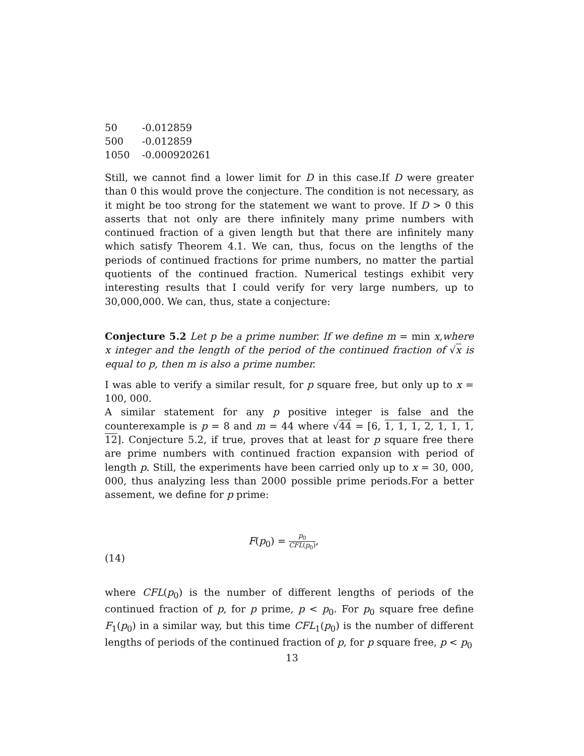| 50 | -0.012859 |
| 500 | -0.012859 |
| 1050 | -0.000920261 |
Still, we cannot find a lower limit for D in this case.If D were greater than 0 this would prove the conjecture. The condition is not necessary, as it might be too strong for the statement we want to prove. If D > 0 this asserts that not only are there infinitely many prime numbers with continued fraction of a given length but that there are infinitely many which satisfy Theorem 4.1. We can, thus, focus on the lengths of the periods of continued fractions for prime numbers, no matter the partial quotients of the continued fraction. Numerical testings exhibit very interesting results that I could verify for very large numbers, up to 30,000,000. We can, thus, state a conjecture:
Conjecture 5.2 Let p be a prime number. If we define m = min x,where x integer and the length of the period of the continued fraction of √x is equal to p, then m is also a prime number.
I was able to verify a similar result, for p square free, but only up to x = 100, 000.
A similar statement for any p positive integer is false and the counterexample is p = 8 and m = 44 where √44 = [6, 1, 1, 1, 2, 1, 1, 1, 12]. Conjecture 5.2, if true, proves that at least for p square free there are prime numbers with continued fraction expansion with period of length p. Still, the experiments have been carried only up to x = 30, 000, 000, thus analyzing less than 2000 possible prime periods.For a better assement, we define for p prime:
(14) F(p<sub>0</sub>) = p<sub>0</sub> CFL(p<sub>0</sub>),
where CFL(p<sub>0</sub>) is the number of different lengths of periods of the continued fraction of p, for p prime, p < p<sub>0</sub>. For p<sub>0</sub> square free define F<sub>1</sub>(p<sub>0</sub>) in a similar way, but this time CFL<sub>1</sub>(p<sub>0</sub>) is the number of different lengths of periods of the continued fraction of p, for p square free, p < p<sub>0</sub>
13